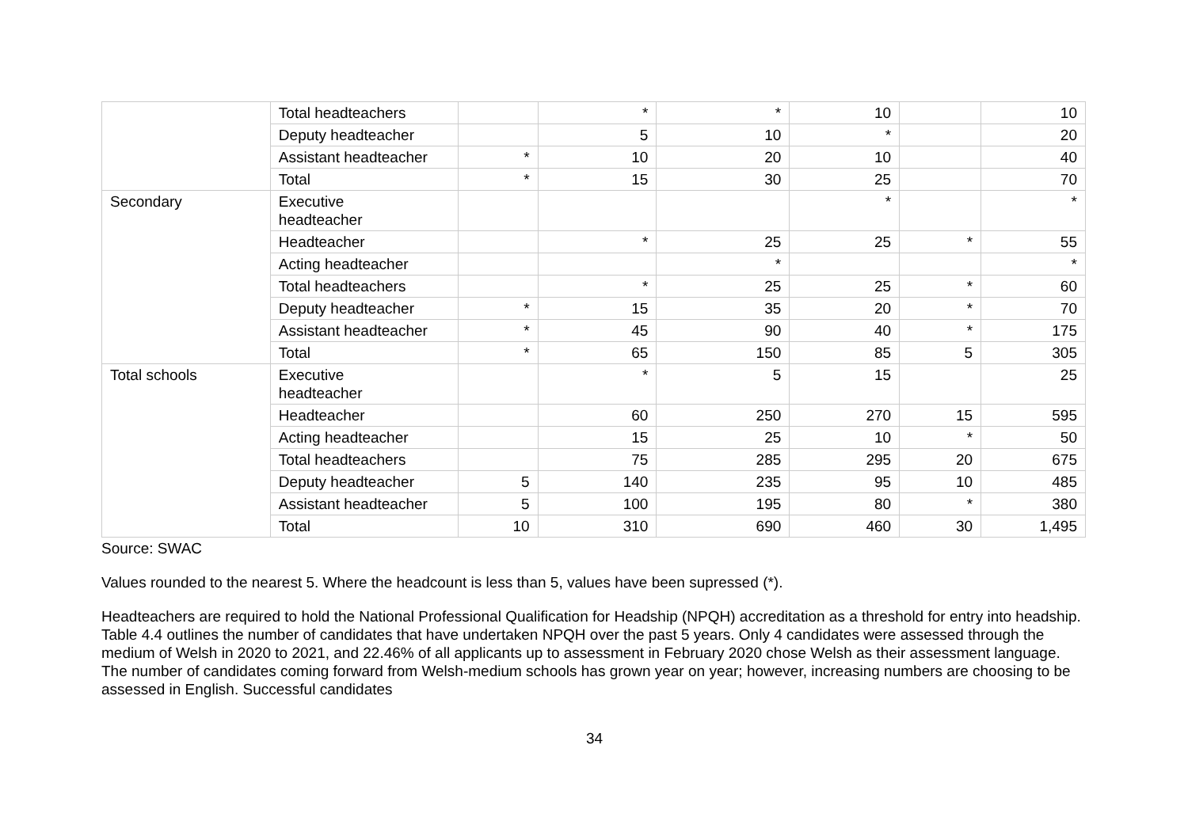| | Total headteachers | | * | * | 10 | | 10 |
| | Deputy headteacher | | 5 | 10 | * | | 20 |
| | Assistant headteacher | * | 10 | 20 | 10 | | 40 |
| | Total | * | 15 | 30 | 25 | | 70 |
| Secondary | Executive headteacher | | | | * | | * |
| | Headteacher | | * | 25 | 25 | * | 55 |
| | Acting headteacher | | | * | | | * |
| | Total headteachers | | * | 25 | 25 | * | 60 |
| | Deputy headteacher | * | 15 | 35 | 20 | * | 70 |
| | Assistant headteacher | * | 45 | 90 | 40 | * | 175 |
| | Total | * | 65 | 150 | 85 | 5 | 305 |
| Total schools | Executive headteacher | | * | 5 | 15 | | 25 |
| | Headteacher | | 60 | 250 | 270 | 15 | 595 |
| | Acting headteacher | | 15 | 25 | 10 | * | 50 |
| | Total headteachers | | 75 | 285 | 295 | 20 | 675 |
| | Deputy headteacher | 5 | 140 | 235 | 95 | 10 | 485 |
| | Assistant headteacher | 5 | 100 | 195 | 80 | * | 380 |
| | Total | 10 | 310 | 690 | 460 | 30 | 1,495 |
Source: SWAC
Values rounded to the nearest 5. Where the headcount is less than 5, values have been supressed (*).
Headteachers are required to hold the National Professional Qualification for Headship (NPQH) accreditation as a threshold for entry into headship. Table 4.4 outlines the number of candidates that have undertaken NPQH over the past 5 years. Only 4 candidates were assessed through the medium of Welsh in 2020 to 2021, and 22.46% of all applicants up to assessment in February 2020 chose Welsh as their assessment language. The number of candidates coming forward from Welsh-medium schools has grown year on year; however, increasing numbers are choosing to be assessed in English. Successful candidates
34